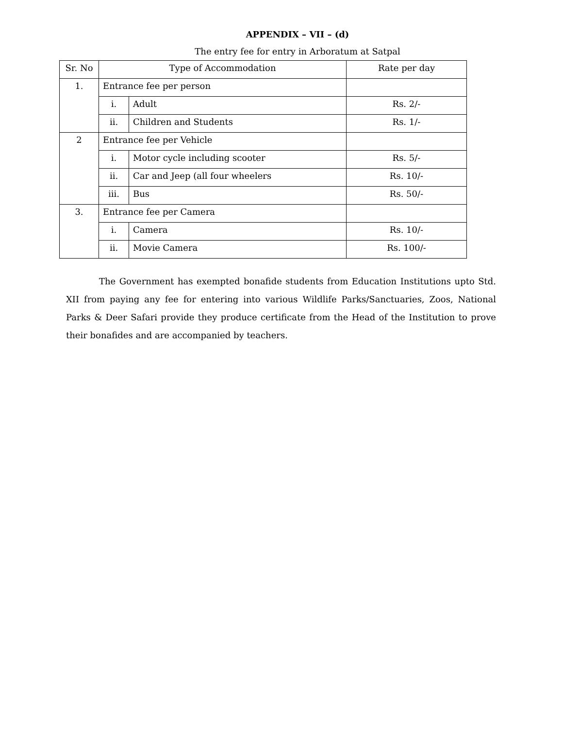APPENDIX – VII – (d)
The entry fee for entry in Arboratum at Satpal
| Sr. No | Type of Accommodation | | Rate per day |
| --- | --- | --- | --- |
| 1. | Entrance fee per person | | |
| | i. | Adult | Rs. 2/- |
| | ii. | Children and Students | Rs. 1/- |
| 2 | Entrance fee per Vehicle | | |
| | i. | Motor cycle including scooter | Rs. 5/- |
| | ii. | Car and Jeep (all four wheelers | Rs. 10/- |
| | iii. | Bus | Rs. 50/- |
| 3. | Entrance fee per Camera | | |
| | i. | Camera | Rs. 10/- |
| | ii. | Movie Camera | Rs. 100/- |
The Government has exempted bonafide students from Education Institutions upto Std. XII from paying any fee for entering into various Wildlife Parks/Sanctuaries, Zoos, National Parks & Deer Safari provide they produce certificate from the Head of the Institution to prove their bonafides and are accompanied by teachers.